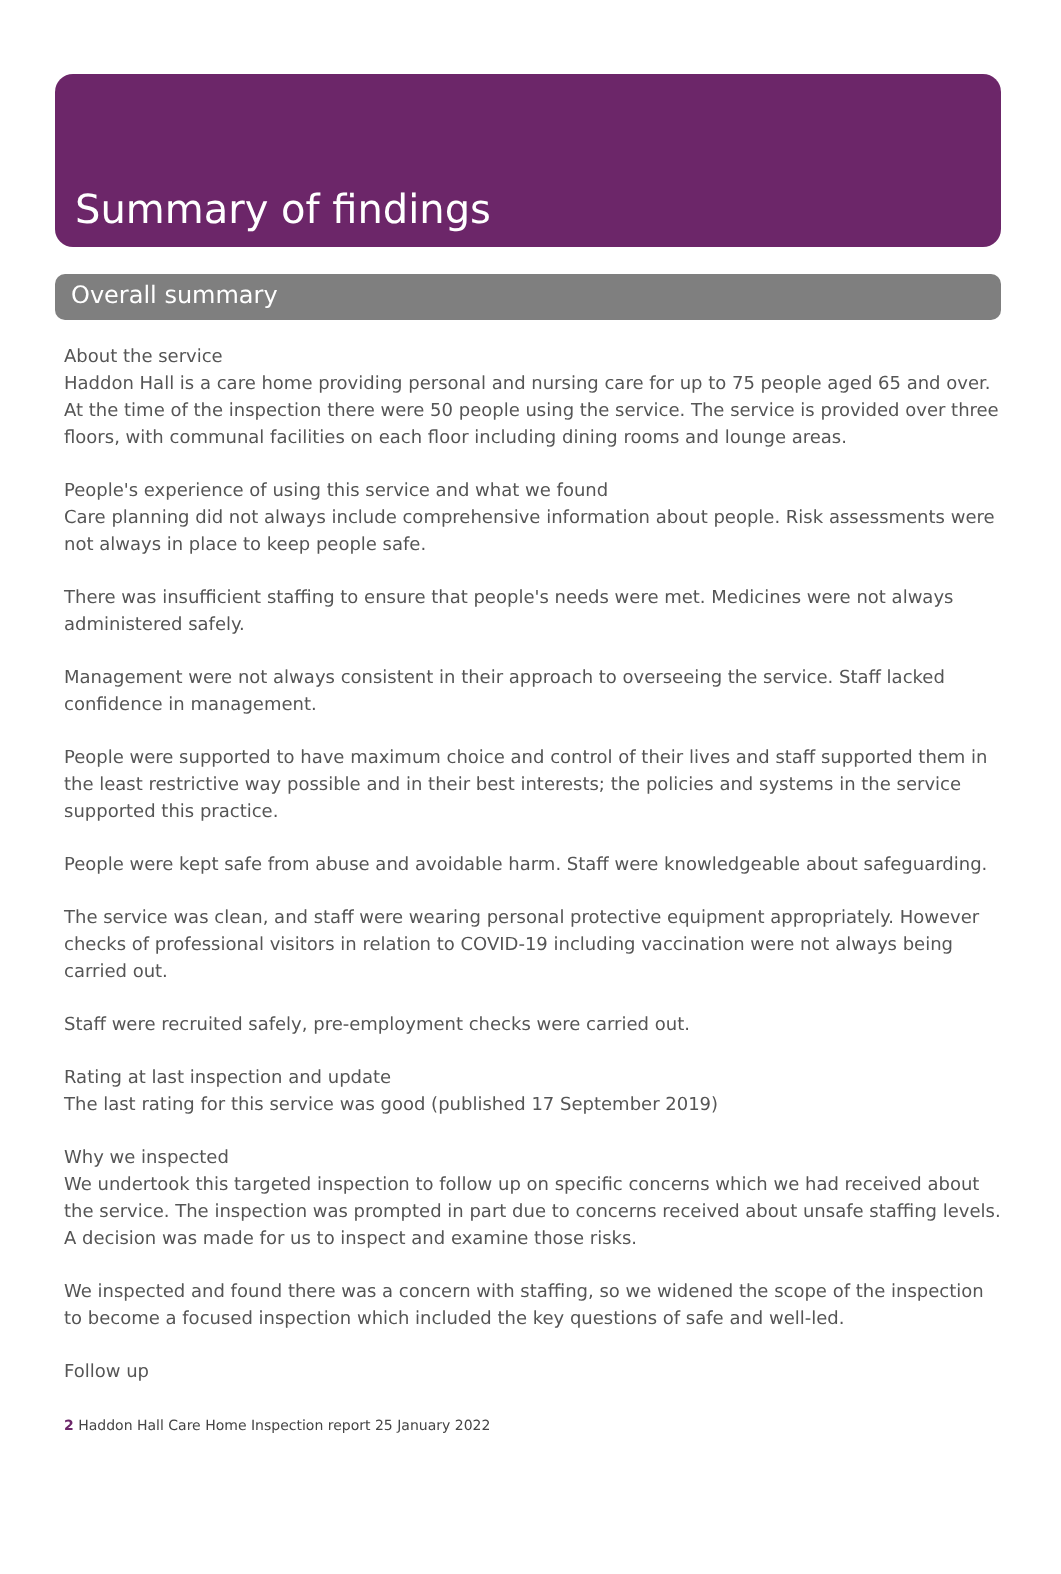Summary of findings
Overall summary
About the service
Haddon Hall is a care home providing personal and nursing care for up to 75 people aged 65 and over. At the time of the inspection there were 50 people using the service. The service is provided over three floors, with communal facilities on each floor including dining rooms and lounge areas.
People's experience of using this service and what we found
Care planning did not always include comprehensive information about people. Risk assessments were not always in place to keep people safe.
There was insufficient staffing to ensure that people's needs were met. Medicines were not always administered safely.
Management were not always consistent in their approach to overseeing the service. Staff lacked confidence in management.
People were supported to have maximum choice and control of their lives and staff supported them in the least restrictive way possible and in their best interests; the policies and systems in the service supported this practice.
People were kept safe from abuse and avoidable harm. Staff were knowledgeable about safeguarding.
The service was clean, and staff were wearing personal protective equipment appropriately. However checks of professional visitors in relation to COVID-19 including vaccination were not always being carried out.
Staff were recruited safely, pre-employment checks were carried out.
Rating at last inspection and update
The last rating for this service was good (published 17 September 2019)
Why we inspected
We undertook this targeted inspection to follow up on specific concerns which we had received about the service. The inspection was prompted in part due to concerns received about unsafe staffing levels. A decision was made for us to inspect and examine those risks.
We inspected and found there was a concern with staffing, so we widened the scope of the inspection to become a focused inspection which included the key questions of safe and well-led.
Follow up
2 Haddon Hall Care Home Inspection report 25 January 2022